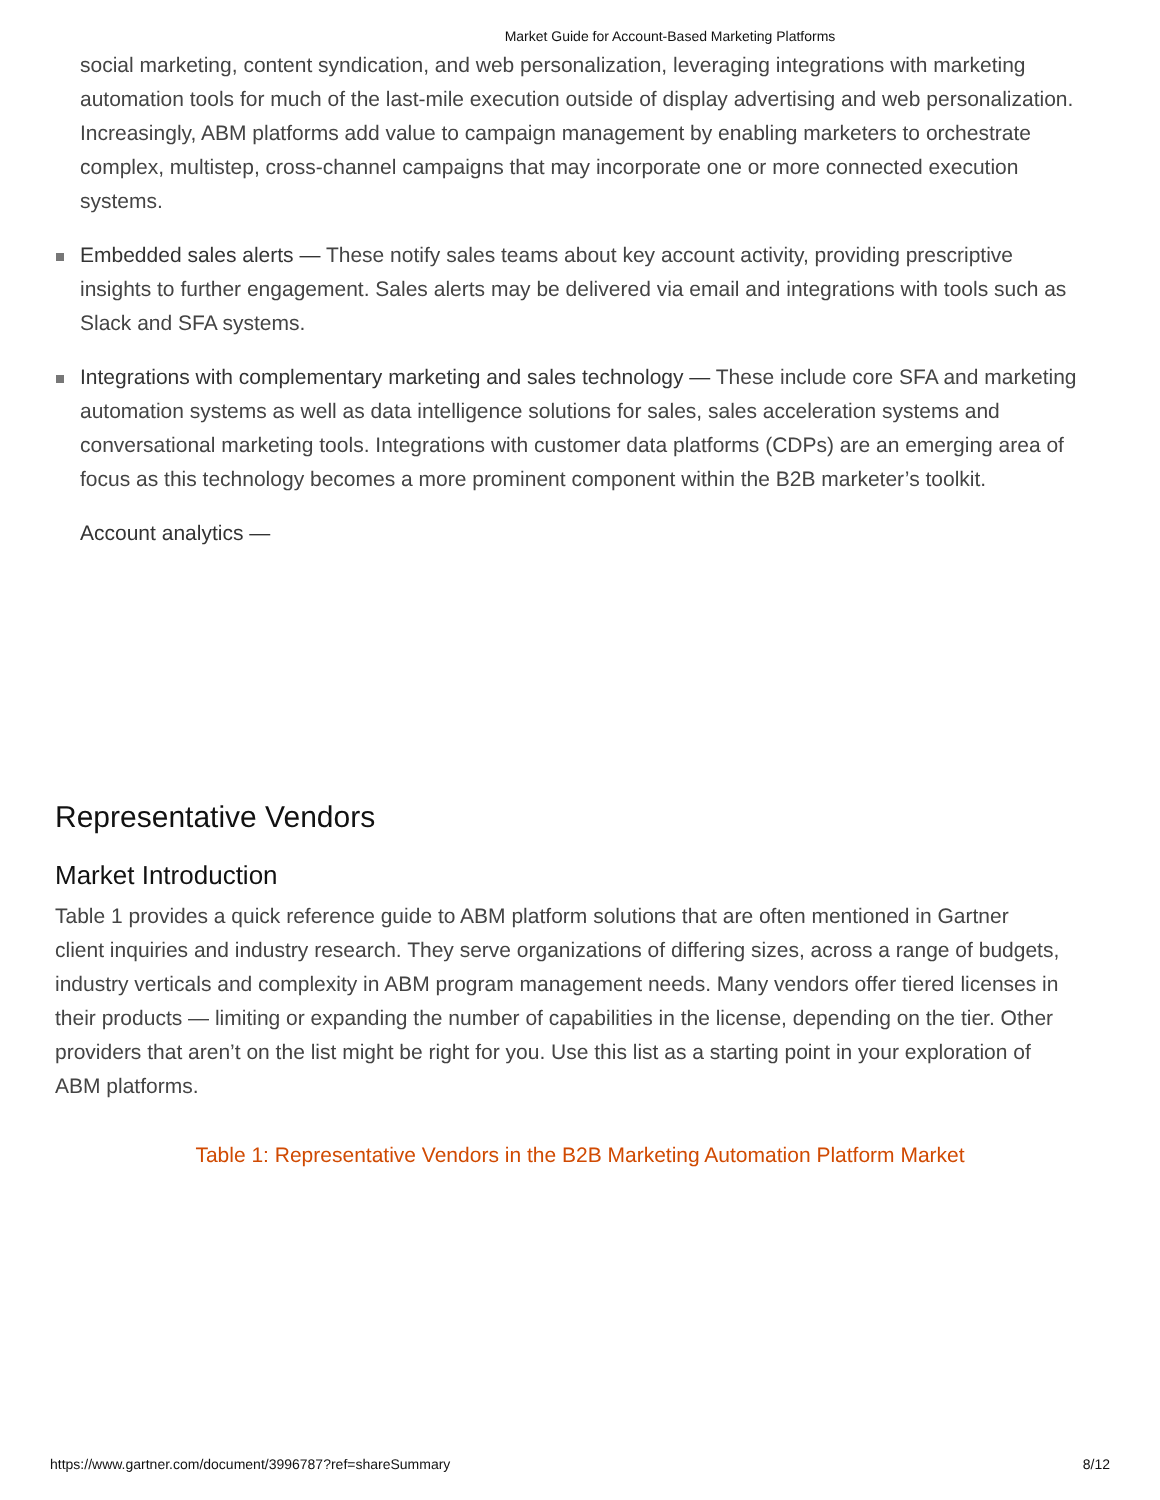Market Guide for Account-Based Marketing Platforms
social marketing, content syndication, and web personalization, leveraging integrations with marketing automation tools for much of the last-mile execution outside of display advertising and web personalization. Increasingly, ABM platforms add value to campaign management by enabling marketers to orchestrate complex, multistep, cross-channel campaigns that may incorporate one or more connected execution systems.
Embedded sales alerts — These notify sales teams about key account activity, providing prescriptive insights to further engagement. Sales alerts may be delivered via email and integrations with tools such as Slack and SFA systems.
Integrations with complementary marketing and sales technology — These include core SFA and marketing automation systems as well as data intelligence solutions for sales, sales acceleration systems and conversational marketing tools. Integrations with customer data platforms (CDPs) are an emerging area of focus as this technology becomes a more prominent component within the B2B marketer’s toolkit.
Account analytics —
Representative Vendors
Market Introduction
Table 1 provides a quick reference guide to ABM platform solutions that are often mentioned in Gartner client inquiries and industry research. They serve organizations of differing sizes, across a range of budgets, industry verticals and complexity in ABM program management needs. Many vendors offer tiered licenses in their products — limiting or expanding the number of capabilities in the license, depending on the tier. Other providers that aren’t on the list might be right for you. Use this list as a starting point in your exploration of ABM platforms.
Table 1: Representative Vendors in the B2B Marketing Automation Platform Market
https://www.gartner.com/document/3996787?ref=shareSummary 8/12